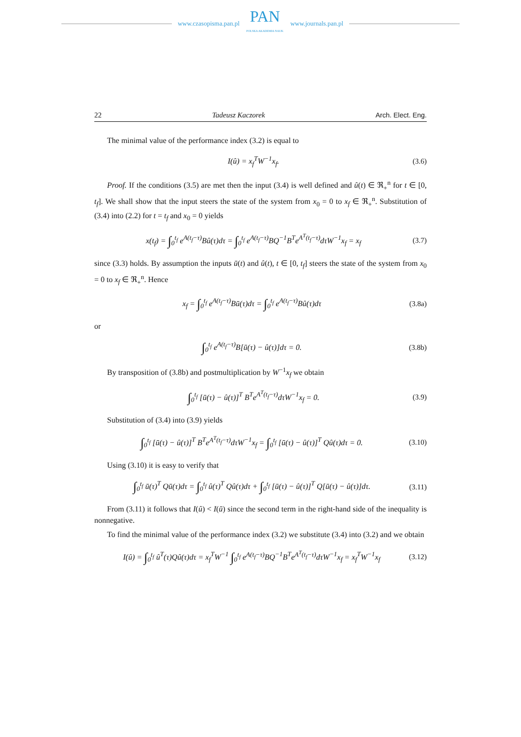www.czasopisma.pan.pl
PAN
POLSKA AKADEMIA NAUK
www.journals.pan.pl
22 Tadeusz Kaczorek Arch. Elect. Eng.
The minimal value of the performance index (3.2) is equal to
I(û) = x<sub>f</sub><sup>T</sup>W<sup>−1</sup>x<sub>f</sub>. (3.6)
Proof. If the conditions (3.5) are met then the input (3.4) is well defined and û(t) ∈ ℜ<sub>+</sub><sup>n</sup> for t ∈ [0, t<sub>f</sub>]. We shall show that the input steers the state of the system from x<sub>0</sub> = 0 to x<sub>f</sub> ∈ ℜ<sub>+</sub><sup>n</sup>. Substitution of (3.4) into (2.2) for t = t<sub>f</sub> and x<sub>0</sub> = 0 yields
x(t<sub>f</sub>) = ∫<sub>0</sub><sup>t<sub>f</sub></sup> e<sup>A(t<sub>f</sub>−τ)</sup>Bû(τ)dτ = ∫<sub>0</sub><sup>t<sub>f</sub></sup> e<sup>A(t<sub>f</sub>−τ)</sup>BQ<sup>−1</sup>B<sup>T</sup>e<sup>A<sup>T</sup>(t<sub>f</sub>−τ)</sup>dτW<sup>−1</sup>x<sub>f</sub> = x<sub>f</sub> (3.7)
since (3.3) holds. By assumption the inputs ū(t) and û(t), t ∈ [0, t<sub>f</sub>] steers the state of the system from x<sub>0</sub> = 0 to x<sub>f</sub> ∈ ℜ<sub>+</sub><sup>n</sup>. Hence
x<sub>f</sub> = ∫<sub>0</sub><sup>t<sub>f</sub></sup> e<sup>A(t<sub>f</sub>−τ)</sup>Bū(τ)dτ = ∫<sub>0</sub><sup>t<sub>f</sub></sup> e<sup>A(t<sub>f</sub>−τ)</sup>Bû(τ)dτ (3.8a)
or
∫<sub>0</sub><sup>t<sub>f</sub></sup> e<sup>A(t<sub>f</sub>−τ)</sup>B[ū(τ) − û(τ)]dτ = 0. (3.8b)
By transposition of (3.8b) and postmultiplication by W<sup>−1</sup>x<sub>f</sub> we obtain
∫<sub>0</sub><sup>t<sub>f</sub></sup> [ū(τ) − û(τ)]<sup>T</sup> B<sup>T</sup>e<sup>A<sup>T</sup>(t<sub>f</sub>−τ)</sup>dτW<sup>−1</sup>x<sub>f</sub> = 0. (3.9)
Substitution of (3.4) into (3.9) yields
∫<sub>0</sub><sup>t<sub>f</sub></sup> [ū(τ) − û(τ)]<sup>T</sup> B<sup>T</sup>e<sup>A<sup>T</sup>(t<sub>f</sub>−τ)</sup>dτW<sup>−1</sup>x<sub>f</sub> = ∫<sub>0</sub><sup>t<sub>f</sub></sup> [ū(τ) − û(τ)]<sup>T</sup> Qû(τ)dτ = 0. (3.10)
Using (3.10) it is easy to verify that
∫<sub>0</sub><sup>t<sub>f</sub></sup> ū(τ)<sup>T</sup> Qū(τ)dτ = ∫<sub>0</sub><sup>t<sub>f</sub></sup> û(τ)<sup>T</sup> Qû(τ)dτ + ∫<sub>0</sub><sup>t<sub>f</sub></sup> [ū(τ) − û(τ)]<sup>T</sup> Q[ū(τ) − û(τ)]dτ. (3.11)
From (3.11) it follows that I(û) < I(ū) since the second term in the right-hand side of the inequality is nonnegative.
To find the minimal value of the performance index (3.2) we substitute (3.4) into (3.2) and we obtain
I(û) = ∫<sub>0</sub><sup>t<sub>f</sub></sup> û<sup>T</sup>(τ)Qû(τ)dτ = x<sub>f</sub><sup>T</sup>W<sup>−1</sup> ∫<sub>0</sub><sup>t<sub>f</sub></sup> e<sup>A(t<sub>f</sub>−τ)</sup>BQ<sup>−1</sup>B<sup>T</sup>e<sup>A<sup>T</sup>(t<sub>f</sub>−τ)</sup>dτW<sup>−1</sup>x<sub>f</sub> = x<sub>f</sub><sup>T</sup>W<sup>−1</sup>x<sub>f</sub> (3.12)